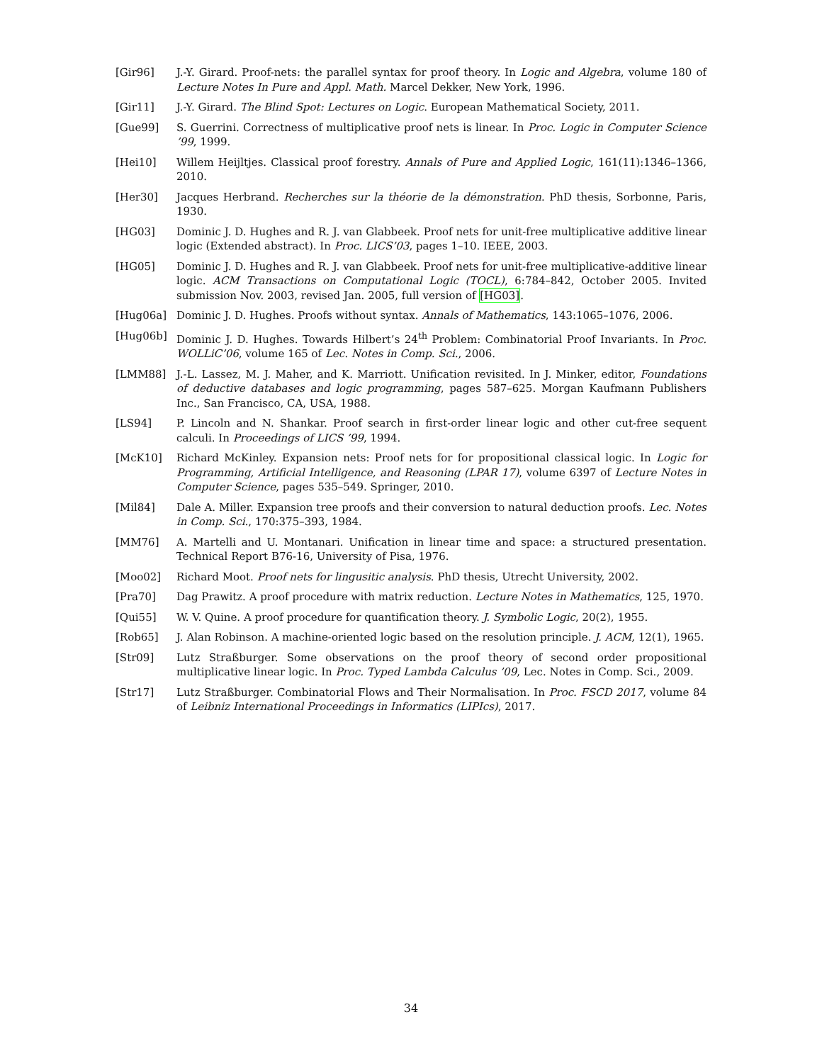[Gir96] J.-Y. Girard. Proof-nets: the parallel syntax for proof theory. In Logic and Algebra, volume 180 of Lecture Notes In Pure and Appl. Math. Marcel Dekker, New York, 1996.
[Gir11] J.-Y. Girard. The Blind Spot: Lectures on Logic. European Mathematical Society, 2011.
[Gue99] S. Guerrini. Correctness of multiplicative proof nets is linear. In Proc. Logic in Computer Science ’99, 1999.
[Hei10] Willem Heijltjes. Classical proof forestry. Annals of Pure and Applied Logic, 161(11):1346–1366, 2010.
[Her30] Jacques Herbrand. Recherches sur la théorie de la démonstration. PhD thesis, Sorbonne, Paris, 1930.
[HG03] Dominic J. D. Hughes and R. J. van Glabbeek. Proof nets for unit-free multiplicative additive linear logic (Extended abstract). In Proc. LICS’03, pages 1–10. IEEE, 2003.
[HG05] Dominic J. D. Hughes and R. J. van Glabbeek. Proof nets for unit-free multiplicative-additive linear logic. ACM Transactions on Computational Logic (TOCL), 6:784–842, October 2005. Invited submission Nov. 2003, revised Jan. 2005, full version of [HG03].
[Hug06a] Dominic J. D. Hughes. Proofs without syntax. Annals of Mathematics, 143:1065–1076, 2006.
[Hug06b] Dominic J. D. Hughes. Towards Hilbert’s 24<sup>th</sup> Problem: Combinatorial Proof Invariants. In Proc. WOLLiC’06, volume 165 of Lec. Notes in Comp. Sci., 2006.
[LMM88] J.-L. Lassez, M. J. Maher, and K. Marriott. Unification revisited. In J. Minker, editor, Foundations of deductive databases and logic programming, pages 587–625. Morgan Kaufmann Publishers Inc., San Francisco, CA, USA, 1988.
[LS94] P. Lincoln and N. Shankar. Proof search in first-order linear logic and other cut-free sequent calculi. In Proceedings of LICS ’99, 1994.
[McK10] Richard McKinley. Expansion nets: Proof nets for for propositional classical logic. In Logic for Programming, Artificial Intelligence, and Reasoning (LPAR 17), volume 6397 of Lecture Notes in Computer Science, pages 535–549. Springer, 2010.
[Mil84] Dale A. Miller. Expansion tree proofs and their conversion to natural deduction proofs. Lec. Notes in Comp. Sci., 170:375–393, 1984.
[MM76] A. Martelli and U. Montanari. Unification in linear time and space: a structured presentation. Technical Report B76-16, University of Pisa, 1976.
[Moo02] Richard Moot. Proof nets for lingusitic analysis. PhD thesis, Utrecht University, 2002.
[Pra70] Dag Prawitz. A proof procedure with matrix reduction. Lecture Notes in Mathematics, 125, 1970.
[Qui55] W. V. Quine. A proof procedure for quantification theory. J. Symbolic Logic, 20(2), 1955.
[Rob65] J. Alan Robinson. A machine-oriented logic based on the resolution principle. J. ACM, 12(1), 1965.
[Str09] Lutz Straßburger. Some observations on the proof theory of second order propositional multiplicative linear logic. In Proc. Typed Lambda Calculus ’09, Lec. Notes in Comp. Sci., 2009.
[Str17] Lutz Straßburger. Combinatorial Flows and Their Normalisation. In Proc. FSCD 2017, volume 84 of Leibniz International Proceedings in Informatics (LIPIcs), 2017.
34